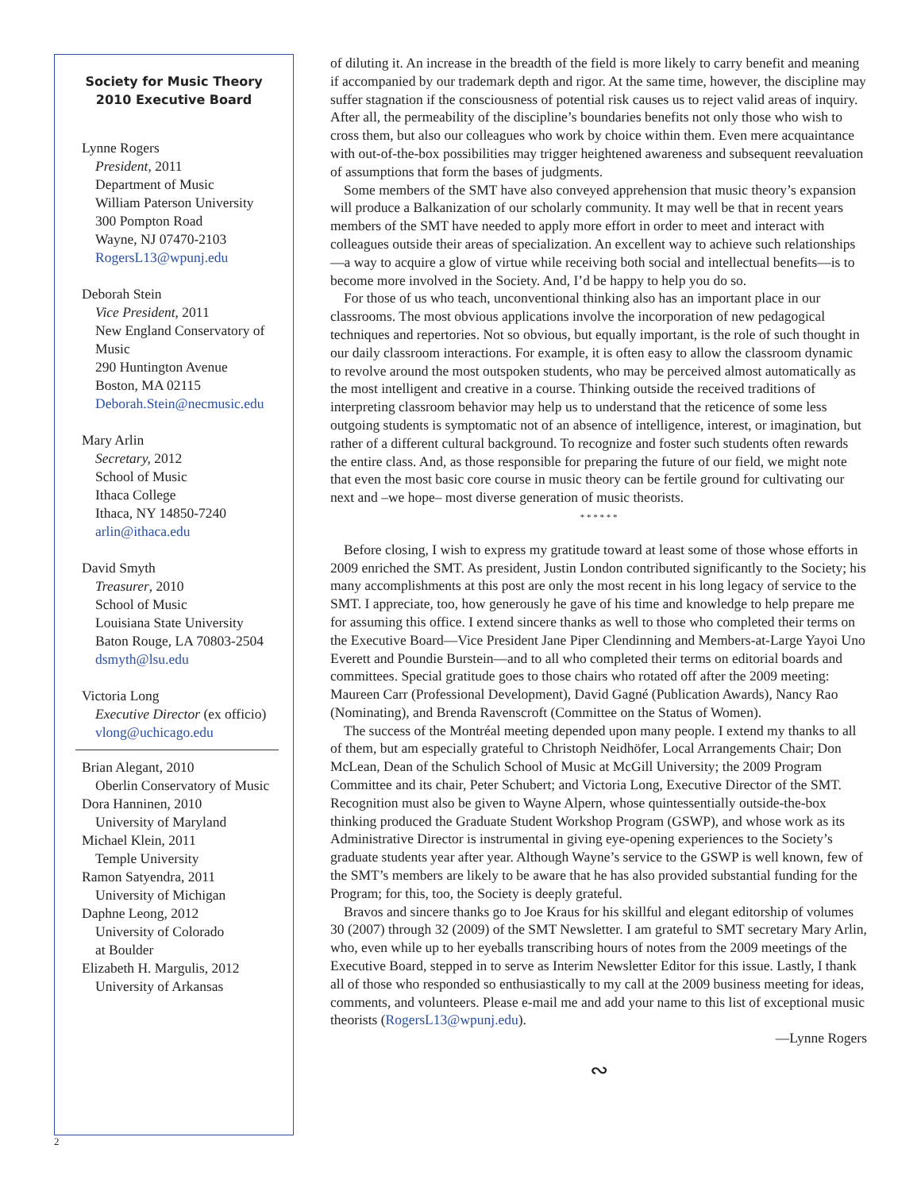Society for Music Theory
2010 Executive Board
Lynne Rogers
President, 2011
Department of Music
William Paterson University
300 Pompton Road
Wayne, NJ 07470-2103
RogersL13@wpunj.edu
Deborah Stein
Vice President, 2011
New England Conservatory of Music
290 Huntington Avenue
Boston, MA 02115
Deborah.Stein@necmusic.edu
Mary Arlin
Secretary, 2012
School of Music
Ithaca College
Ithaca, NY 14850-7240
arlin@ithaca.edu
David Smyth
Treasurer, 2010
School of Music
Louisiana State University
Baton Rouge, LA 70803-2504
dsmyth@lsu.edu
Victoria Long
Executive Director (ex officio)
vlong@uchicago.edu
Brian Alegant, 2010
Oberlin Conservatory of Music
Dora Hanninen, 2010
University of Maryland
Michael Klein, 2011
Temple University
Ramon Satyendra, 2011
University of Michigan
Daphne Leong, 2012
University of Colorado
at Boulder
Elizabeth H. Margulis, 2012
University of Arkansas
of diluting it. An increase in the breadth of the field is more likely to carry benefit and meaning if accompanied by our trademark depth and rigor. At the same time, however, the discipline may suffer stagnation if the consciousness of potential risk causes us to reject valid areas of inquiry. After all, the permeability of the discipline’s boundaries benefits not only those who wish to cross them, but also our colleagues who work by choice within them. Even mere acquaintance with out-of-the-box possibilities may trigger heightened awareness and subsequent reevaluation of assumptions that form the bases of judgments.
Some members of the SMT have also conveyed apprehension that music theory’s expansion will produce a Balkanization of our scholarly community. It may well be that in recent years members of the SMT have needed to apply more effort in order to meet and interact with colleagues outside their areas of specialization. An excellent way to achieve such relationships—a way to acquire a glow of virtue while receiving both social and intellectual benefits—is to become more involved in the Society. And, I’d be happy to help you do so.
For those of us who teach, unconventional thinking also has an important place in our classrooms. The most obvious applications involve the incorporation of new pedagogical techniques and repertories. Not so obvious, but equally important, is the role of such thought in our daily classroom interactions. For example, it is often easy to allow the classroom dynamic to revolve around the most outspoken students, who may be perceived almost automatically as the most intelligent and creative in a course. Thinking outside the received traditions of interpreting classroom behavior may help us to understand that the reticence of some less outgoing students is symptomatic not of an absence of intelligence, interest, or imagination, but rather of a different cultural background. To recognize and foster such students often rewards the entire class. And, as those responsible for preparing the future of our field, we might note that even the most basic core course in music theory can be fertile ground for cultivating our next and –we hope– most diverse generation of music theorists.
* * * * * *
Before closing, I wish to express my gratitude toward at least some of those whose efforts in 2009 enriched the SMT. As president, Justin London contributed significantly to the Society; his many accomplishments at this post are only the most recent in his long legacy of service to the SMT. I appreciate, too, how generously he gave of his time and knowledge to help prepare me for assuming this office. I extend sincere thanks as well to those who completed their terms on the Executive Board—Vice President Jane Piper Clendinning and Members-at-Large Yayoi Uno Everett and Poundie Burstein—and to all who completed their terms on editorial boards and committees. Special gratitude goes to those chairs who rotated off after the 2009 meeting: Maureen Carr (Professional Development), David Gagné (Publication Awards), Nancy Rao (Nominating), and Brenda Ravenscroft (Committee on the Status of Women).
The success of the Montréal meeting depended upon many people. I extend my thanks to all of them, but am especially grateful to Christoph Neidhöfer, Local Arrangements Chair; Don McLean, Dean of the Schulich School of Music at McGill University; the 2009 Program Committee and its chair, Peter Schubert; and Victoria Long, Executive Director of the SMT. Recognition must also be given to Wayne Alpern, whose quintessentially outside-the-box thinking produced the Graduate Student Workshop Program (GSWP), and whose work as its Administrative Director is instrumental in giving eye-opening experiences to the Society’s graduate students year after year. Although Wayne’s service to the GSWP is well known, few of the SMT’s members are likely to be aware that he has also provided substantial funding for the Program; for this, too, the Society is deeply grateful.
Bravos and sincere thanks go to Joe Kraus for his skillful and elegant editorship of volumes 30 (2007) through 32 (2009) of the SMT Newsletter. I am grateful to SMT secretary Mary Arlin, who, even while up to her eyeballs transcribing hours of notes from the 2009 meetings of the Executive Board, stepped in to serve as Interim Newsletter Editor for this issue. Lastly, I thank all of those who responded so enthusiastically to my call at the 2009 business meeting for ideas, comments, and volunteers. Please e-mail me and add your name to this list of exceptional music theorists (RogersL13@wpunj.edu).
—Lynne Rogers
∾
2